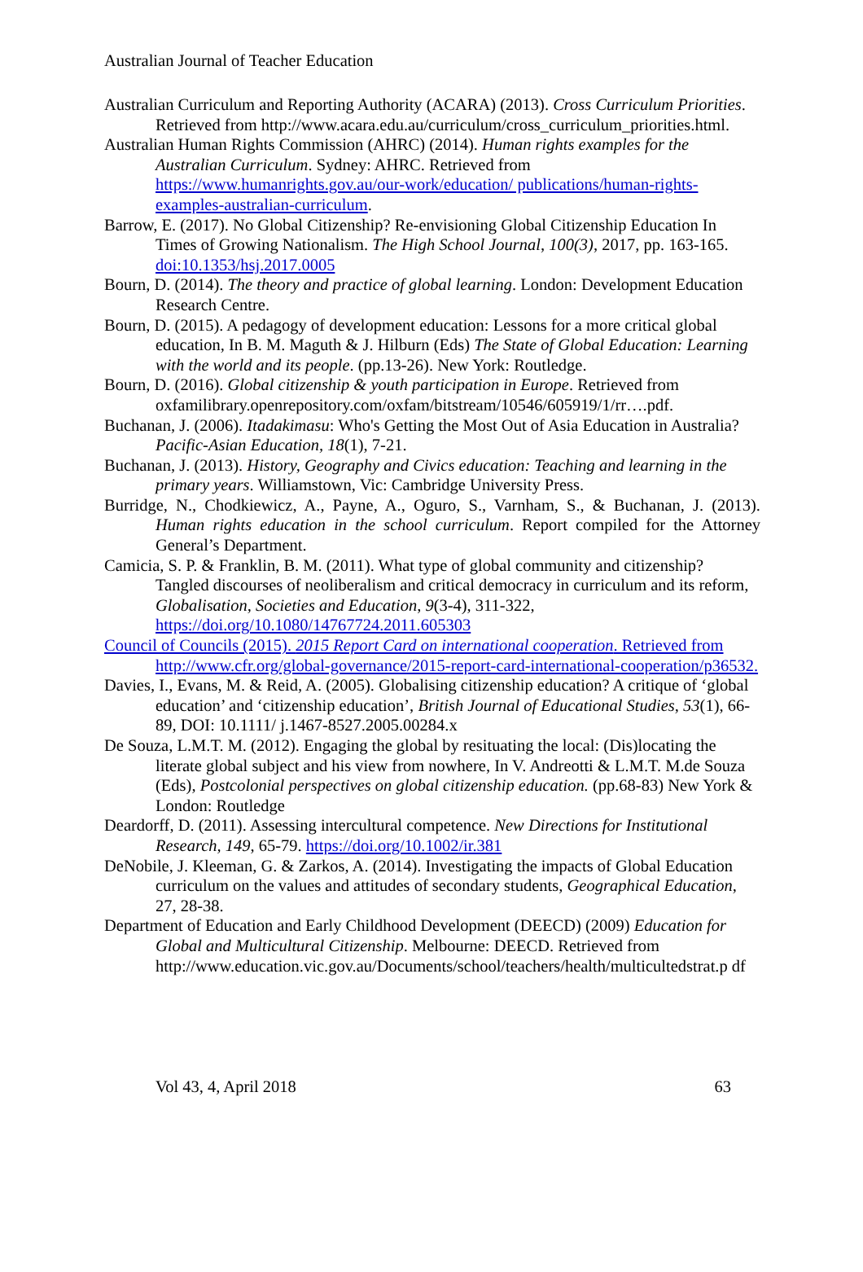Australian Journal of Teacher Education
Australian Curriculum and Reporting Authority (ACARA) (2013). Cross Curriculum Priorities. Retrieved from http://www.acara.edu.au/curriculum/cross_curriculum_priorities.html.
Australian Human Rights Commission (AHRC) (2014). Human rights examples for the Australian Curriculum. Sydney: AHRC. Retrieved from https://www.humanrights.gov.au/our-work/education/ publications/human-rights-examples-australian-curriculum.
Barrow, E. (2017). No Global Citizenship? Re-envisioning Global Citizenship Education In Times of Growing Nationalism. The High School Journal, 100(3), 2017, pp. 163-165. doi:10.1353/hsj.2017.0005
Bourn, D. (2014). The theory and practice of global learning. London: Development Education Research Centre.
Bourn, D. (2015). A pedagogy of development education: Lessons for a more critical global education, In B. M. Maguth & J. Hilburn (Eds) The State of Global Education: Learning with the world and its people. (pp.13-26). New York: Routledge.
Bourn, D. (2016). Global citizenship & youth participation in Europe. Retrieved from oxfamilibrary.openrepository.com/oxfam/bitstream/10546/605919/1/rr….pdf.
Buchanan, J. (2006). Itadakimasu: Who's Getting the Most Out of Asia Education in Australia? Pacific-Asian Education, 18(1), 7-21.
Buchanan, J. (2013). History, Geography and Civics education: Teaching and learning in the primary years. Williamstown, Vic: Cambridge University Press.
Burridge, N., Chodkiewicz, A., Payne, A., Oguro, S., Varnham, S., & Buchanan, J. (2013). Human rights education in the school curriculum. Report compiled for the Attorney General’s Department.
Camicia, S. P. & Franklin, B. M. (2011). What type of global community and citizenship? Tangled discourses of neoliberalism and critical democracy in curriculum and its reform, Globalisation, Societies and Education, 9(3-4), 311-322, https://doi.org/10.1080/14767724.2011.605303
Council of Councils (2015). 2015 Report Card on international cooperation. Retrieved from http://www.cfr.org/global-governance/2015-report-card-international-cooperation/p36532.
Davies, I., Evans, M. & Reid, A. (2005). Globalising citizenship education? A critique of ‘global education’ and ‘citizenship education’, British Journal of Educational Studies, 53(1), 66-89, DOI: 10.1111/ j.1467-8527.2005.00284.x
De Souza, L.M.T. M. (2012). Engaging the global by resituating the local: (Dis)locating the literate global subject and his view from nowhere, In V. Andreotti & L.M.T. M.de Souza (Eds), Postcolonial perspectives on global citizenship education. (pp.68-83) New York & London: Routledge
Deardorff, D. (2011). Assessing intercultural competence. New Directions for Institutional Research, 149, 65-79. https://doi.org/10.1002/ir.381
DeNobile, J. Kleeman, G. & Zarkos, A. (2014). Investigating the impacts of Global Education curriculum on the values and attitudes of secondary students, Geographical Education, 27, 28-38.
Department of Education and Early Childhood Development (DEECD) (2009) Education for Global and Multicultural Citizenship. Melbourne: DEECD. Retrieved from http://www.education.vic.gov.au/Documents/school/teachers/health/multicultedstrat.p df
Vol 43, 4, April 2018 63